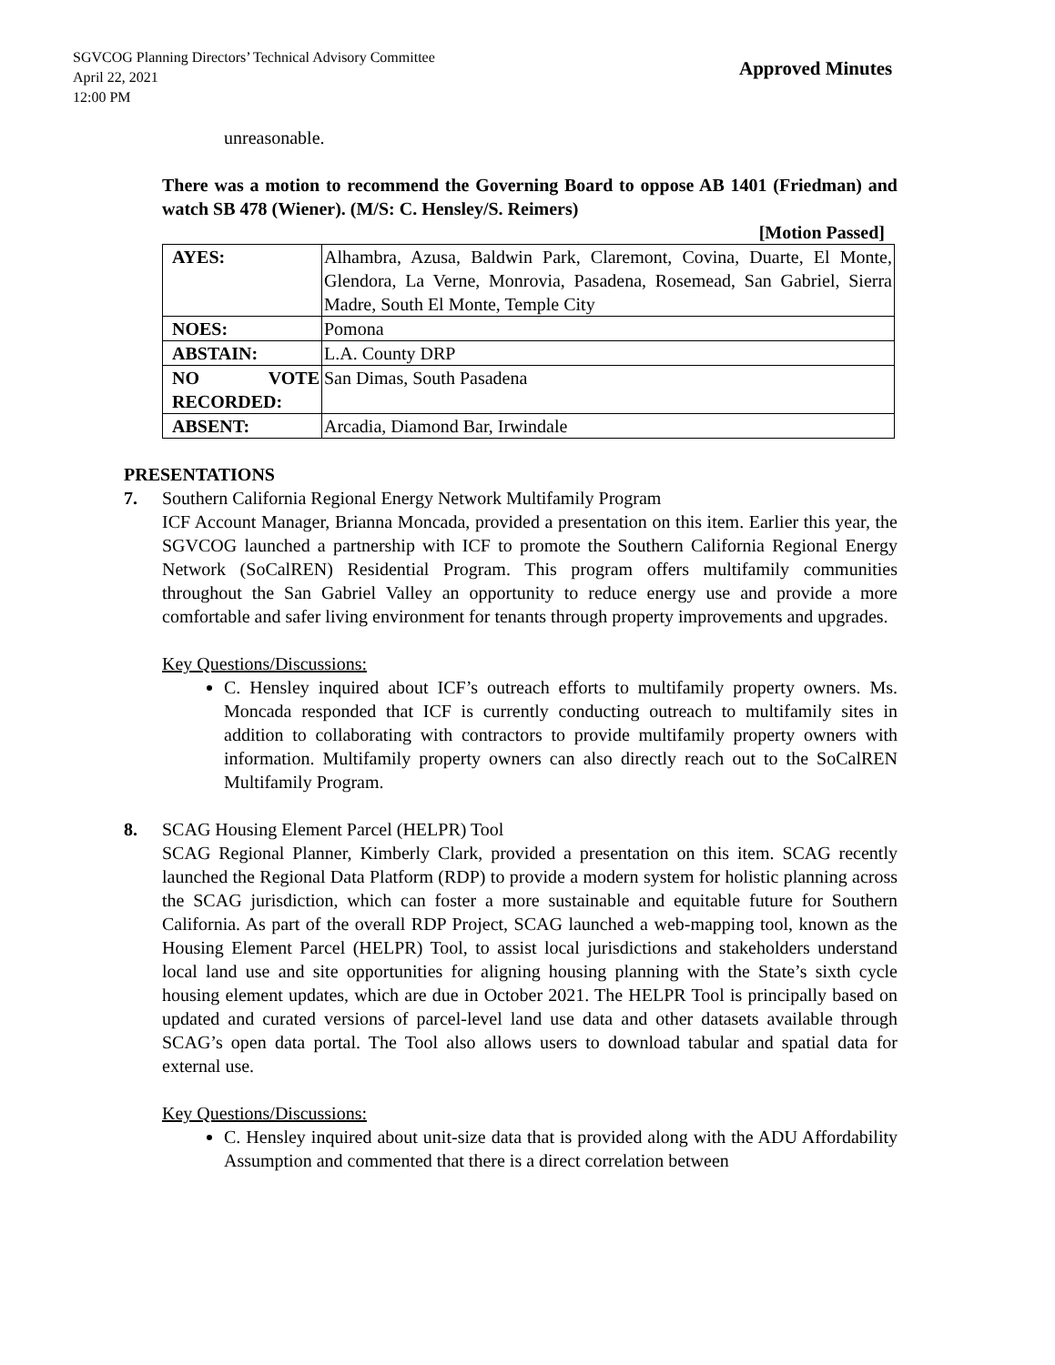SGVCOG Planning Directors’ Technical Advisory Committee
April 22, 2021
12:00 PM
Approved Minutes
unreasonable.
There was a motion to recommend the Governing Board to oppose AB 1401 (Friedman) and watch SB 478 (Wiener). (M/S: C. Hensley/S. Reimers)
[Motion Passed]
| AYES: | Alhambra, Azusa, Baldwin Park, Claremont, Covina, Duarte, El Monte, Glendora, La Verne, Monrovia, Pasadena, Rosemead, San Gabriel, Sierra Madre, South El Monte, Temple City |
| NOES: | Pomona |
| ABSTAIN: | L.A. County DRP |
| NO VOTE RECORDED: | San Dimas, South Pasadena |
| ABSENT: | Arcadia, Diamond Bar, Irwindale |
PRESENTATIONS
7. Southern California Regional Energy Network Multifamily Program
ICF Account Manager, Brianna Moncada, provided a presentation on this item. Earlier this year, the SGVCOG launched a partnership with ICF to promote the Southern California Regional Energy Network (SoCalREN) Residential Program. This program offers multifamily communities throughout the San Gabriel Valley an opportunity to reduce energy use and provide a more comfortable and safer living environment for tenants through property improvements and upgrades.
Key Questions/Discussions:
C. Hensley inquired about ICF’s outreach efforts to multifamily property owners. Ms. Moncada responded that ICF is currently conducting outreach to multifamily sites in addition to collaborating with contractors to provide multifamily property owners with information. Multifamily property owners can also directly reach out to the SoCalREN Multifamily Program.
8. SCAG Housing Element Parcel (HELPR) Tool
SCAG Regional Planner, Kimberly Clark, provided a presentation on this item. SCAG recently launched the Regional Data Platform (RDP) to provide a modern system for holistic planning across the SCAG jurisdiction, which can foster a more sustainable and equitable future for Southern California. As part of the overall RDP Project, SCAG launched a web-mapping tool, known as the Housing Element Parcel (HELPR) Tool, to assist local jurisdictions and stakeholders understand local land use and site opportunities for aligning housing planning with the State’s sixth cycle housing element updates, which are due in October 2021. The HELPR Tool is principally based on updated and curated versions of parcel-level land use data and other datasets available through SCAG’s open data portal. The Tool also allows users to download tabular and spatial data for external use.
Key Questions/Discussions:
C. Hensley inquired about unit-size data that is provided along with the ADU Affordability Assumption and commented that there is a direct correlation between